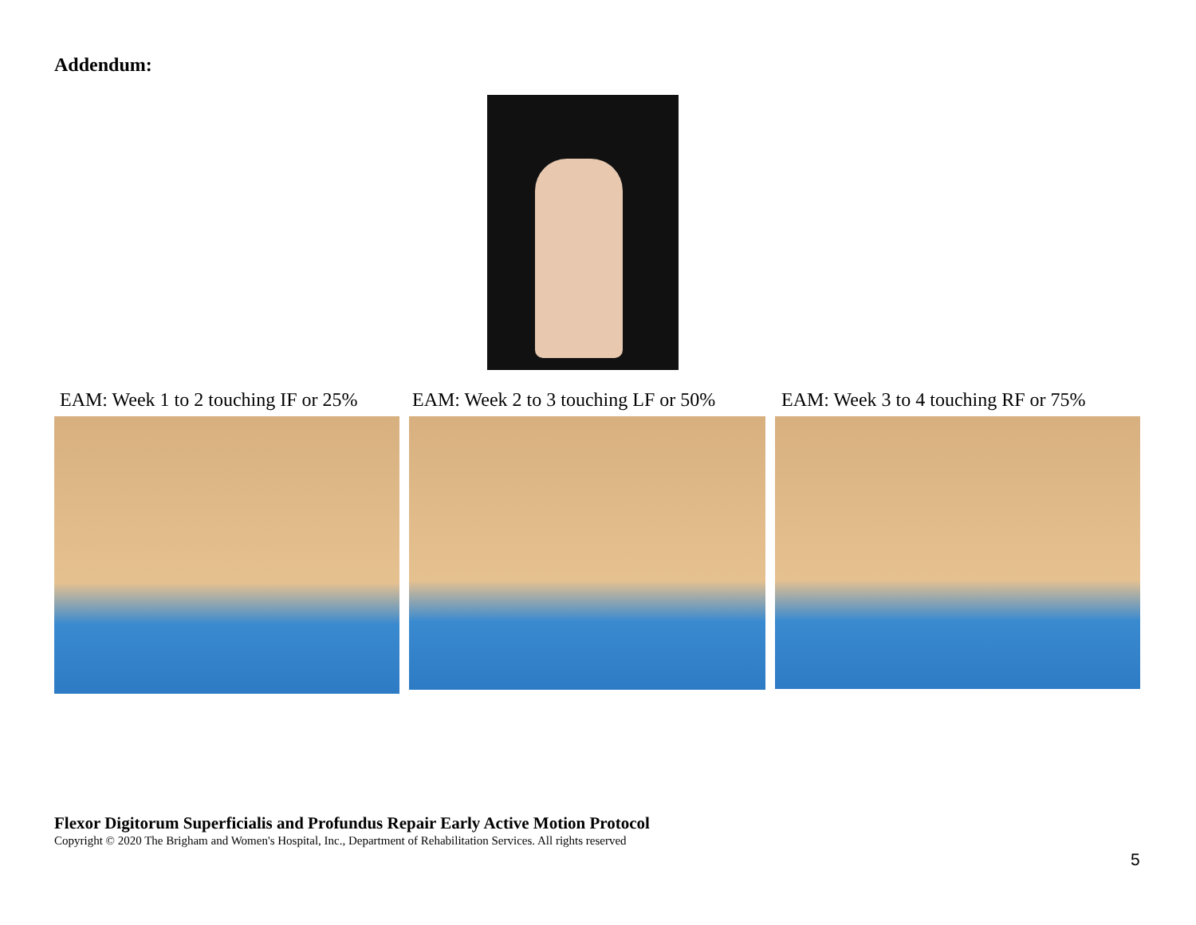Addendum:
EAM: Week 1 to 2 touching IF or 25% EAM: Week 2 to 3 touching LF or 50% EAM: Week 3 to 4 touching RF or 75%
Flexor Digitorum Superficialis and Profundus Repair Early Active Motion Protocol
Copyright © 2020 The Brigham and Women's Hospital, Inc., Department of Rehabilitation Services. All rights reserved
5